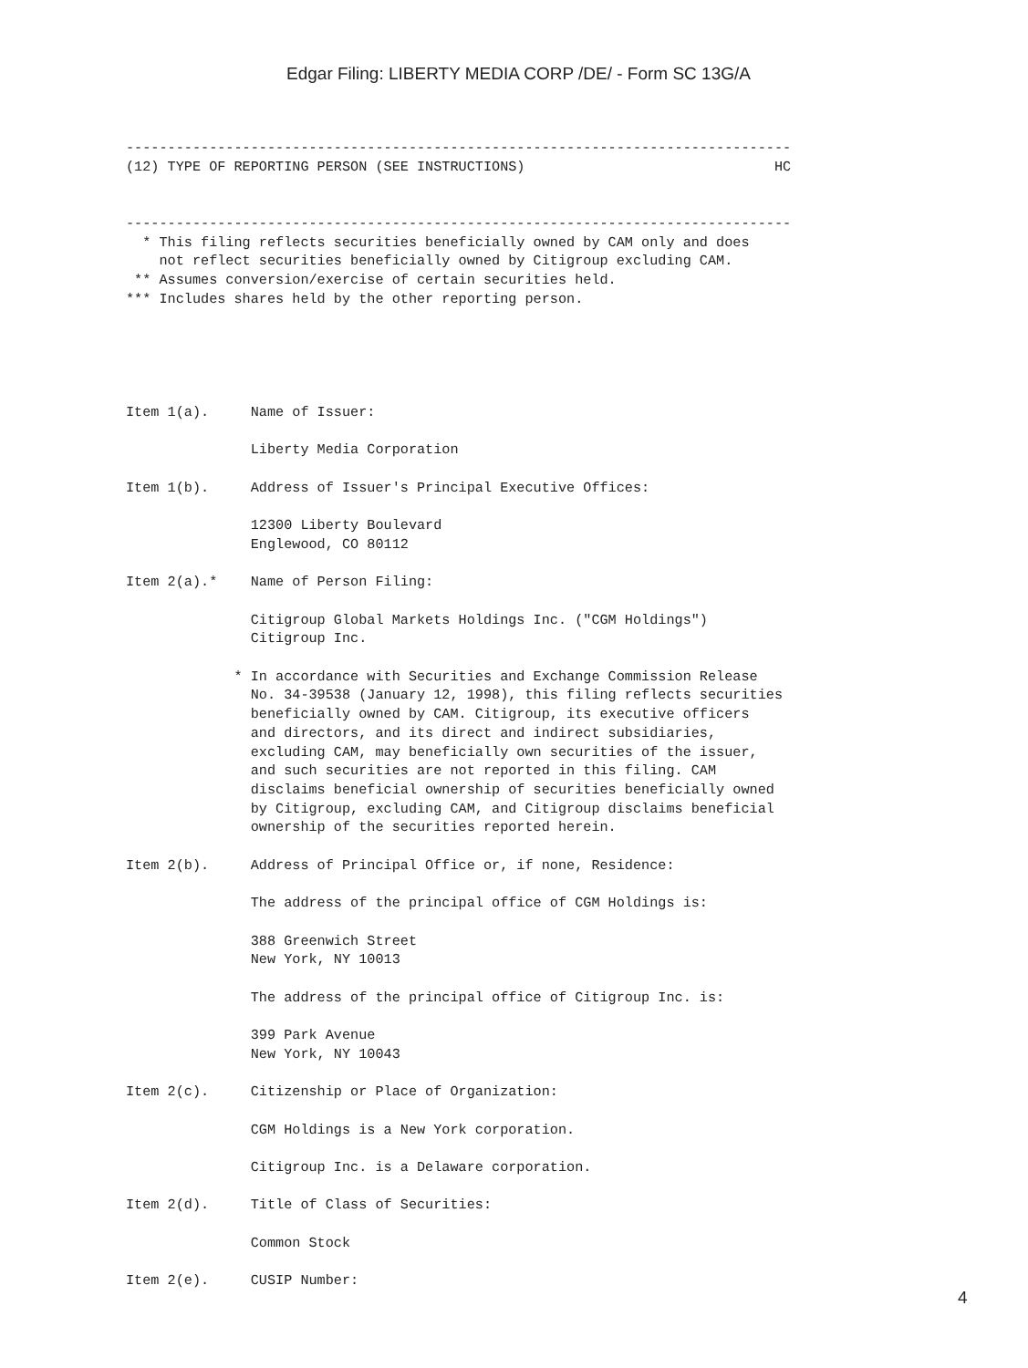Edgar Filing: LIBERTY MEDIA CORP /DE/ - Form SC 13G/A
--------------------------------------------------------------------------------
(12) TYPE OF REPORTING PERSON (SEE INSTRUCTIONS)                              HC


--------------------------------------------------------------------------------
  * This filing reflects securities beneficially owned by CAM only and does
    not reflect securities beneficially owned by Citigroup excluding CAM.
 ** Assumes conversion/exercise of certain securities held.
*** Includes shares held by the other reporting person.





Item 1(a).     Name of Issuer:

               Liberty Media Corporation

Item 1(b).     Address of Issuer's Principal Executive Offices:

               12300 Liberty Boulevard
               Englewood, CO 80112

Item 2(a).*    Name of Person Filing:

               Citigroup Global Markets Holdings Inc. ("CGM Holdings")
               Citigroup Inc.

             * In accordance with Securities and Exchange Commission Release
               No. 34-39538 (January 12, 1998), this filing reflects securities
               beneficially owned by CAM. Citigroup, its executive officers
               and directors, and its direct and indirect subsidiaries,
               excluding CAM, may beneficially own securities of the issuer,
               and such securities are not reported in this filing. CAM
               disclaims beneficial ownership of securities beneficially owned
               by Citigroup, excluding CAM, and Citigroup disclaims beneficial
               ownership of the securities reported herein.

Item 2(b).     Address of Principal Office or, if none, Residence:

               The address of the principal office of CGM Holdings is:

               388 Greenwich Street
               New York, NY 10013

               The address of the principal office of Citigroup Inc. is:

               399 Park Avenue
               New York, NY 10043

Item 2(c).     Citizenship or Place of Organization:

               CGM Holdings is a New York corporation.

               Citigroup Inc. is a Delaware corporation.

Item 2(d).     Title of Class of Securities:

               Common Stock

Item 2(e).     CUSIP Number:
4